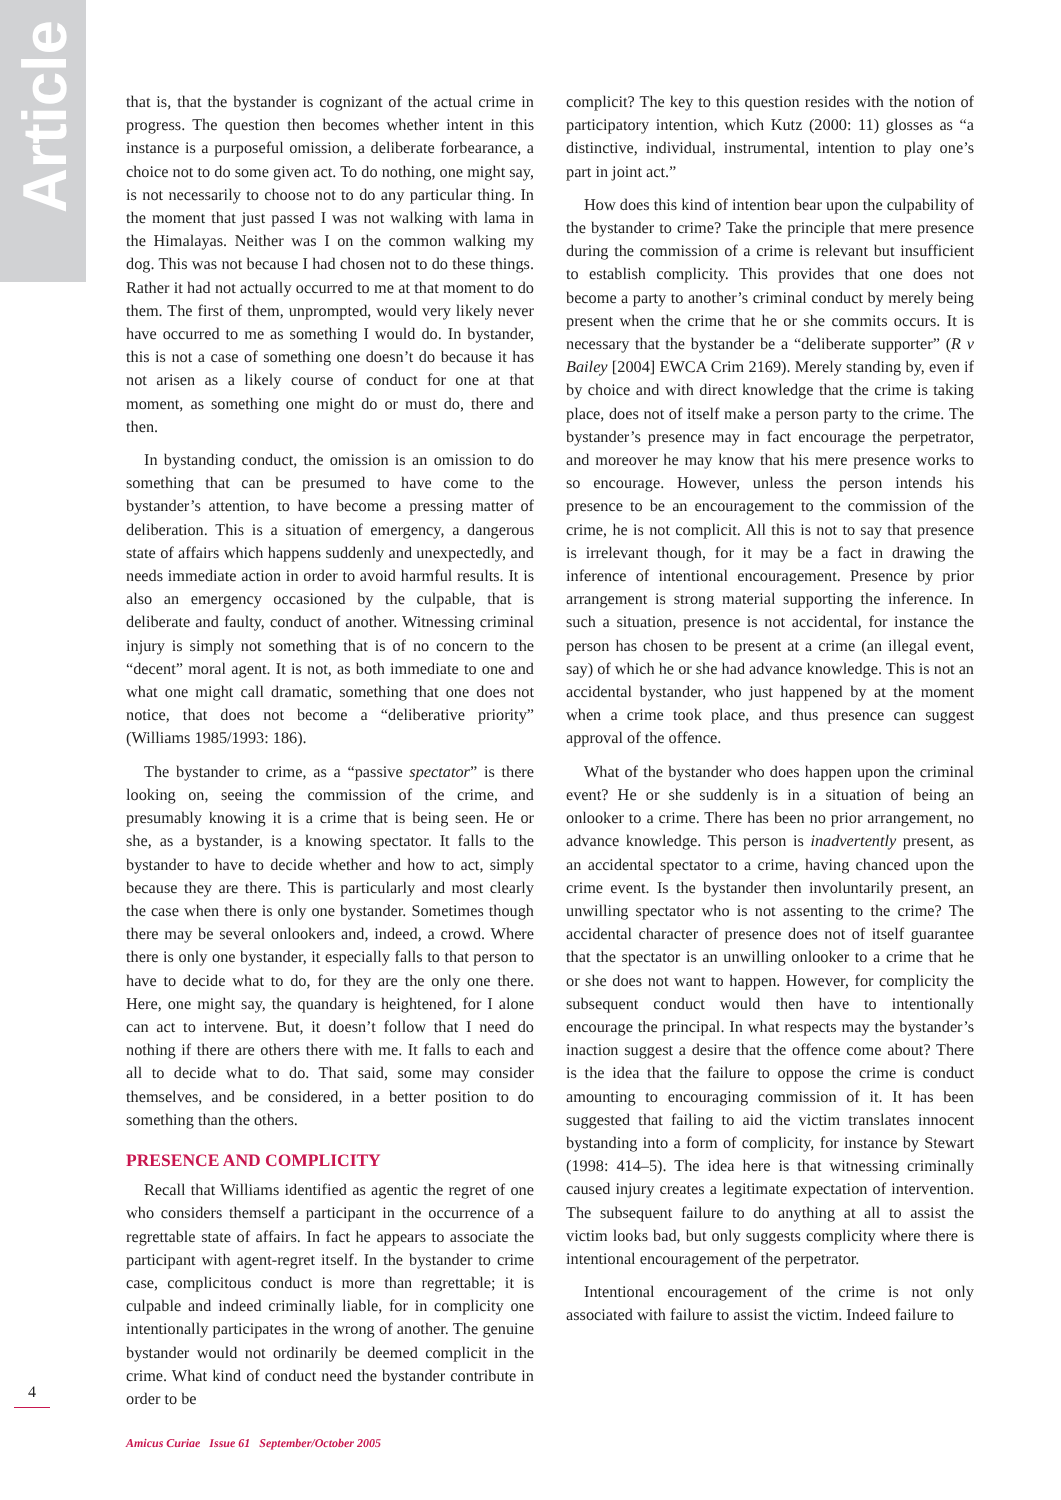Article
that is, that the bystander is cognizant of the actual crime in progress. The question then becomes whether intent in this instance is a purposeful omission, a deliberate forbearance, a choice not to do some given act. To do nothing, one might say, is not necessarily to choose not to do any particular thing. In the moment that just passed I was not walking with lama in the Himalayas. Neither was I on the common walking my dog. This was not because I had chosen not to do these things. Rather it had not actually occurred to me at that moment to do them. The first of them, unprompted, would very likely never have occurred to me as something I would do. In bystander, this is not a case of something one doesn’t do because it has not arisen as a likely course of conduct for one at that moment, as something one might do or must do, there and then.
In bystanding conduct, the omission is an omission to do something that can be presumed to have come to the bystander’s attention, to have become a pressing matter of deliberation. This is a situation of emergency, a dangerous state of affairs which happens suddenly and unexpectedly, and needs immediate action in order to avoid harmful results. It is also an emergency occasioned by the culpable, that is deliberate and faulty, conduct of another. Witnessing criminal injury is simply not something that is of no concern to the “decent” moral agent. It is not, as both immediate to one and what one might call dramatic, something that one does not notice, that does not become a “deliberative priority” (Williams 1985/1993: 186).
The bystander to crime, as a “passive spectator” is there looking on, seeing the commission of the crime, and presumably knowing it is a crime that is being seen. He or she, as a bystander, is a knowing spectator. It falls to the bystander to have to decide whether and how to act, simply because they are there. This is particularly and most clearly the case when there is only one bystander. Sometimes though there may be several onlookers and, indeed, a crowd. Where there is only one bystander, it especially falls to that person to have to decide what to do, for they are the only one there. Here, one might say, the quandary is heightened, for I alone can act to intervene. But, it doesn’t follow that I need do nothing if there are others there with me. It falls to each and all to decide what to do. That said, some may consider themselves, and be considered, in a better position to do something than the others.
PRESENCE AND COMPLICITY
Recall that Williams identified as agentic the regret of one who considers themself a participant in the occurrence of a regrettable state of affairs. In fact he appears to associate the participant with agent-regret itself. In the bystander to crime case, complicitous conduct is more than regrettable; it is culpable and indeed criminally liable, for in complicity one intentionally participates in the wrong of another. The genuine bystander would not ordinarily be deemed complicit in the crime. What kind of conduct need the bystander contribute in order to be
complicit? The key to this question resides with the notion of participatory intention, which Kutz (2000: 11) glosses as “a distinctive, individual, instrumental, intention to play one’s part in joint act.”
How does this kind of intention bear upon the culpability of the bystander to crime? Take the principle that mere presence during the commission of a crime is relevant but insufficient to establish complicity. This provides that one does not become a party to another’s criminal conduct by merely being present when the crime that he or she commits occurs. It is necessary that the bystander be a “deliberate supporter” (R v Bailey [2004] EWCA Crim 2169). Merely standing by, even if by choice and with direct knowledge that the crime is taking place, does not of itself make a person party to the crime. The bystander’s presence may in fact encourage the perpetrator, and moreover he may know that his mere presence works to so encourage. However, unless the person intends his presence to be an encouragement to the commission of the crime, he is not complicit. All this is not to say that presence is irrelevant though, for it may be a fact in drawing the inference of intentional encouragement. Presence by prior arrangement is strong material supporting the inference. In such a situation, presence is not accidental, for instance the person has chosen to be present at a crime (an illegal event, say) of which he or she had advance knowledge. This is not an accidental bystander, who just happened by at the moment when a crime took place, and thus presence can suggest approval of the offence.
What of the bystander who does happen upon the criminal event? He or she suddenly is in a situation of being an onlooker to a crime. There has been no prior arrangement, no advance knowledge. This person is inadvertently present, as an accidental spectator to a crime, having chanced upon the crime event. Is the bystander then involuntarily present, an unwilling spectator who is not assenting to the crime? The accidental character of presence does not of itself guarantee that the spectator is an unwilling onlooker to a crime that he or she does not want to happen. However, for complicity the subsequent conduct would then have to intentionally encourage the principal. In what respects may the bystander’s inaction suggest a desire that the offence come about? There is the idea that the failure to oppose the crime is conduct amounting to encouraging commission of it. It has been suggested that failing to aid the victim translates innocent bystanding into a form of complicity, for instance by Stewart (1998: 414–5). The idea here is that witnessing criminally caused injury creates a legitimate expectation of intervention. The subsequent failure to do anything at all to assist the victim looks bad, but only suggests complicity where there is intentional encouragement of the perpetrator.
Intentional encouragement of the crime is not only associated with failure to assist the victim. Indeed failure to
4
Amicus Curiae Issue 61 September/October 2005